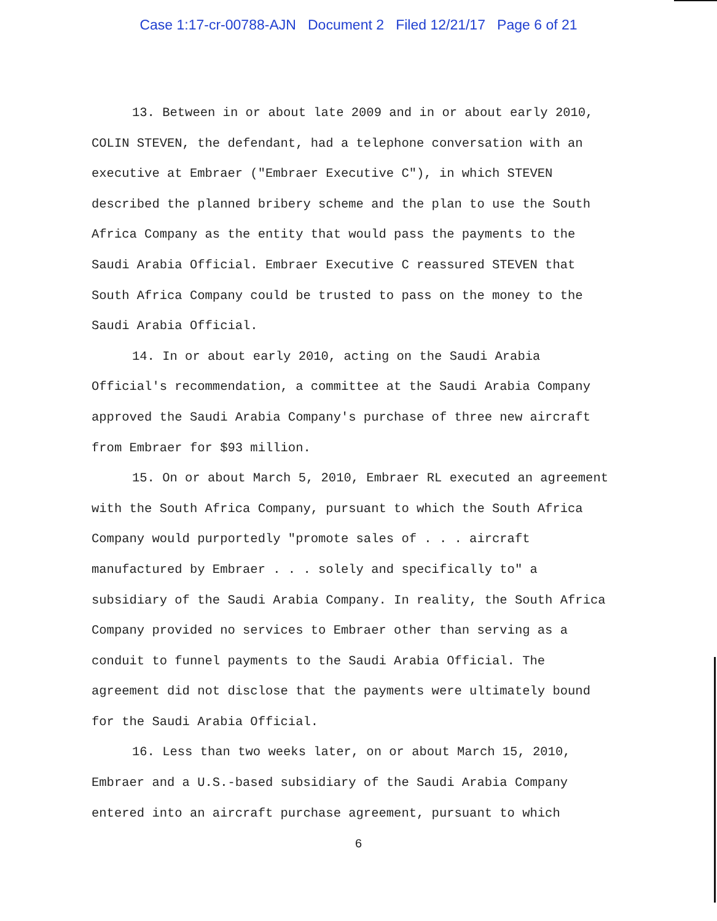Case 1:17-cr-00788-AJN Document 2 Filed 12/21/17 Page 6 of 21
13. Between in or about late 2009 and in or about early 2010, COLIN STEVEN, the defendant, had a telephone conversation with an executive at Embraer ("Embraer Executive C"), in which STEVEN described the planned bribery scheme and the plan to use the South Africa Company as the entity that would pass the payments to the Saudi Arabia Official. Embraer Executive C reassured STEVEN that South Africa Company could be trusted to pass on the money to the Saudi Arabia Official.
14. In or about early 2010, acting on the Saudi Arabia Official's recommendation, a committee at the Saudi Arabia Company approved the Saudi Arabia Company's purchase of three new aircraft from Embraer for $93 million.
15. On or about March 5, 2010, Embraer RL executed an agreement with the South Africa Company, pursuant to which the South Africa Company would purportedly "promote sales of . . . aircraft manufactured by Embraer . . . solely and specifically to" a subsidiary of the Saudi Arabia Company. In reality, the South Africa Company provided no services to Embraer other than serving as a conduit to funnel payments to the Saudi Arabia Official. The agreement did not disclose that the payments were ultimately bound for the Saudi Arabia Official.
16. Less than two weeks later, on or about March 15, 2010, Embraer and a U.S.-based subsidiary of the Saudi Arabia Company entered into an aircraft purchase agreement, pursuant to which
6